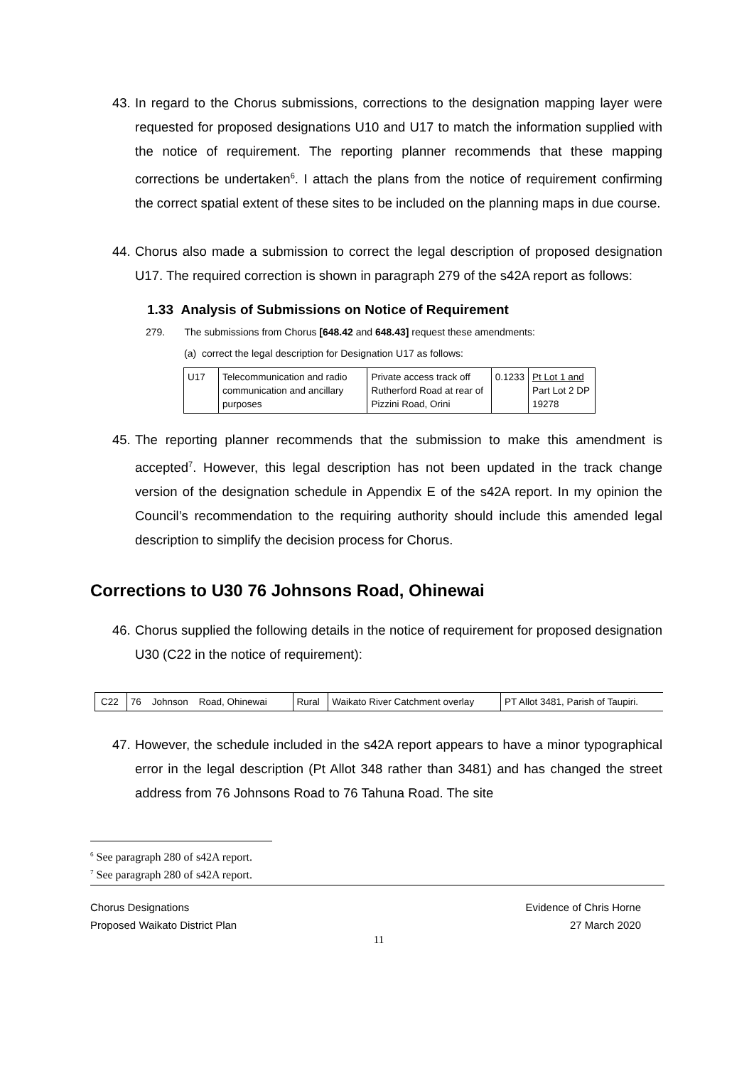43. In regard to the Chorus submissions, corrections to the designation mapping layer were requested for proposed designations U10 and U17 to match the information supplied with the notice of requirement. The reporting planner recommends that these mapping corrections be undertaken<sup>6</sup>. I attach the plans from the notice of requirement confirming the correct spatial extent of these sites to be included on the planning maps in due course.
44. Chorus also made a submission to correct the legal description of proposed designation U17. The required correction is shown in paragraph 279 of the s42A report as follows:
1.33 Analysis of Submissions on Notice of Requirement
279. The submissions from Chorus [648.42 and 648.43] request these amendments:
(a) correct the legal description for Designation U17 as follows:
| U17 | Telecommunication and radio communication and ancillary purposes | Private access track off Rutherford Road at rear of Pizzini Road, Orini | 0.1233 | Pt Lot 1 and Part Lot 2 DP 19278 |
45. The reporting planner recommends that the submission to make this amendment is accepted<sup>7</sup>. However, this legal description has not been updated in the track change version of the designation schedule in Appendix E of the s42A report. In my opinion the Council’s recommendation to the requiring authority should include this amended legal description to simplify the decision process for Chorus.
Corrections to U30 76 Johnsons Road, Ohinewai
46. Chorus supplied the following details in the notice of requirement for proposed designation U30 (C22 in the notice of requirement):
| C22 | 76 Johnson Road, Ohinewai | Rural | Waikato River Catchment overlay | PT Allot 3481, Parish of Taupiri. |
47. However, the schedule included in the s42A report appears to have a minor typographical error in the legal description (Pt Allot 348 rather than 3481) and has changed the street address from 76 Johnsons Road to 76 Tahuna Road. The site
<sup>6</sup> See paragraph 280 of s42A report.
<sup>7</sup> See paragraph 280 of s42A report.
Chorus Designations
Proposed Waikato District Plan
Evidence of Chris Horne
27 March 2020
11